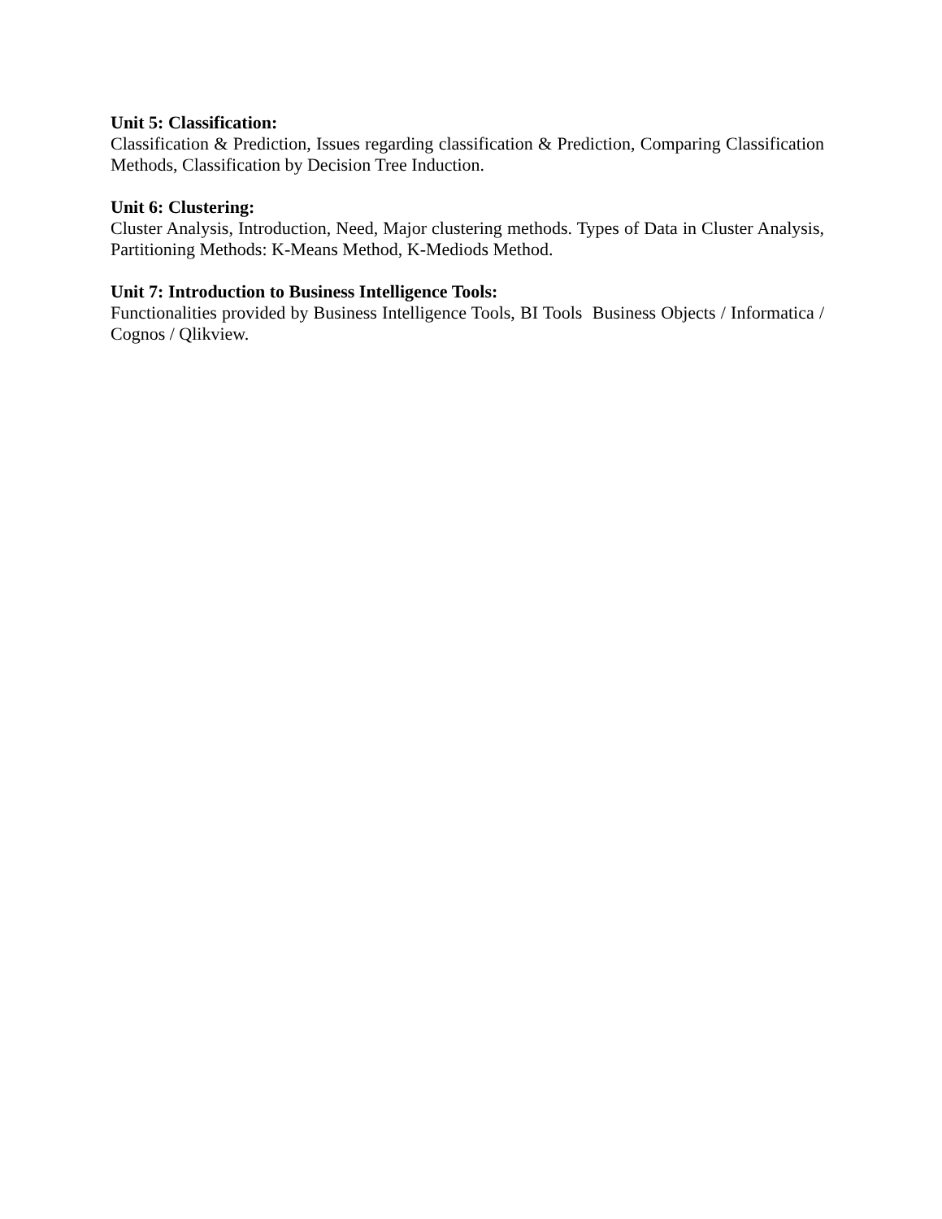Unit 5: Classification:
Classification & Prediction, Issues regarding classification & Prediction, Comparing Classification Methods, Classification by Decision Tree Induction.
Unit 6: Clustering:
Cluster Analysis, Introduction, Need, Major clustering methods. Types of Data in Cluster Analysis, Partitioning Methods: K-Means Method, K-Mediods Method.
Unit 7: Introduction to Business Intelligence Tools:
Functionalities provided by Business Intelligence Tools, BI Tools Business Objects / Informatica / Cognos / Qlikview.